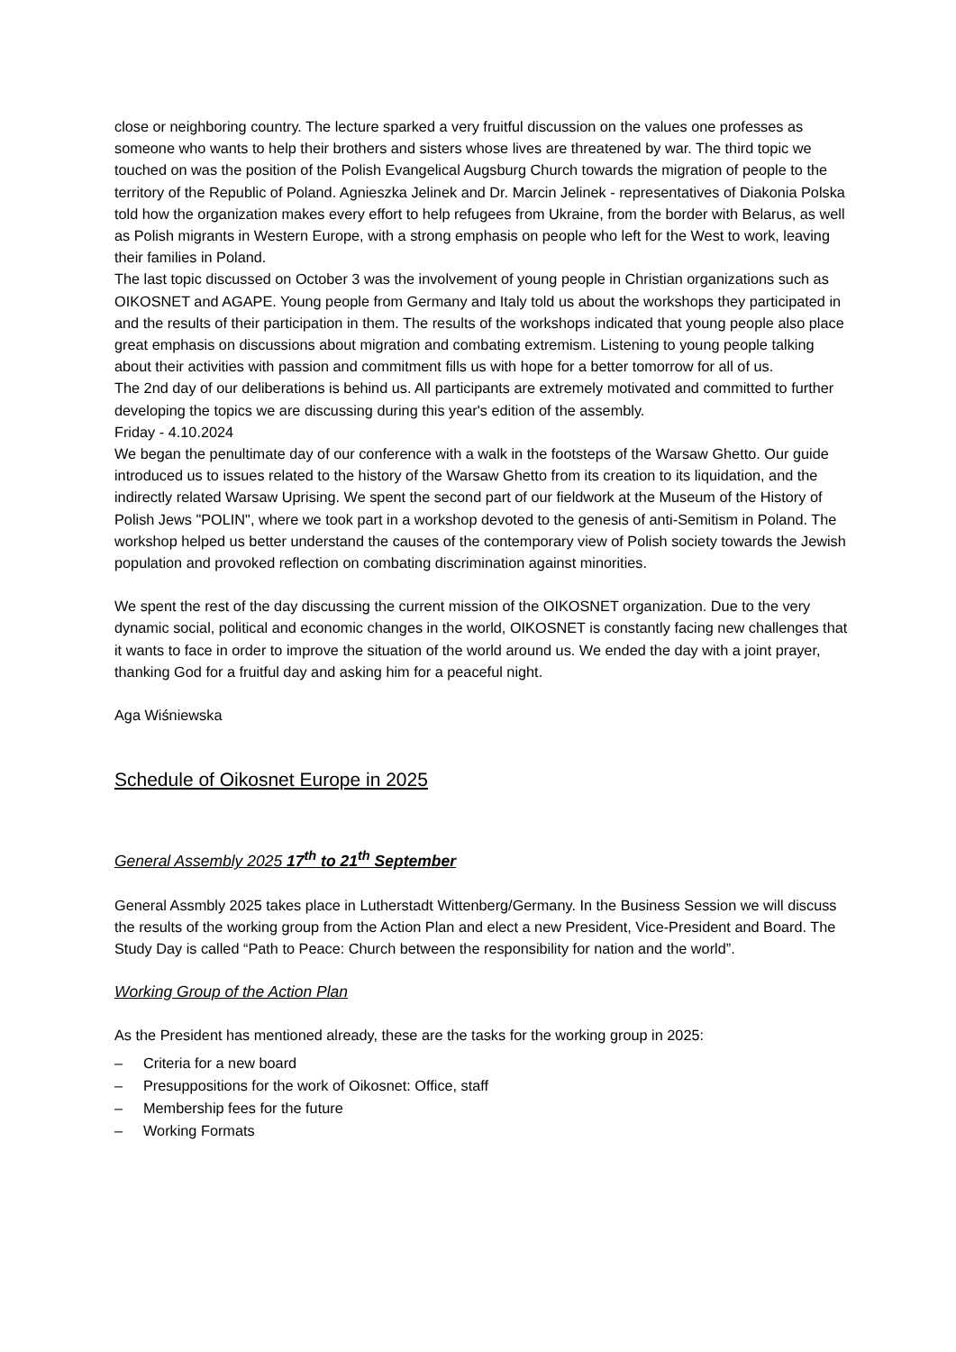close or neighboring country. The lecture sparked a very fruitful discussion on the values one professes as someone who wants to help their brothers and sisters whose lives are threatened by war. The third topic we touched on was the position of the Polish Evangelical Augsburg Church towards the migration of people to the territory of the Republic of Poland. Agnieszka Jelinek and Dr. Marcin Jelinek - representatives of Diakonia Polska told how the organization makes every effort to help refugees from Ukraine, from the border with Belarus, as well as Polish migrants in Western Europe, with a strong emphasis on people who left for the West to work, leaving their families in Poland.
The last topic discussed on October 3 was the involvement of young people in Christian organizations such as OIKOSNET and AGAPE. Young people from Germany and Italy told us about the workshops they participated in and the results of their participation in them. The results of the workshops indicated that young people also place great emphasis on discussions about migration and combating extremism. Listening to young people talking about their activities with passion and commitment fills us with hope for a better tomorrow for all of us.
The 2nd day of our deliberations is behind us. All participants are extremely motivated and committed to further developing the topics we are discussing during this year's edition of the assembly.
Friday - 4.10.2024
We began the penultimate day of our conference with a walk in the footsteps of the Warsaw Ghetto. Our guide introduced us to issues related to the history of the Warsaw Ghetto from its creation to its liquidation, and the indirectly related Warsaw Uprising. We spent the second part of our fieldwork at the Museum of the History of Polish Jews "POLIN", where we took part in a workshop devoted to the genesis of anti-Semitism in Poland. The workshop helped us better understand the causes of the contemporary view of Polish society towards the Jewish population and provoked reflection on combating discrimination against minorities.
We spent the rest of the day discussing the current mission of the OIKOSNET organization. Due to the very dynamic social, political and economic changes in the world, OIKOSNET is constantly facing new challenges that it wants to face in order to improve the situation of the world around us. We ended the day with a joint prayer, thanking God for a fruitful day and asking him for a peaceful night.
Aga Wiśniewska
Schedule of Oikosnet Europe in 2025
General Assembly 2025 17<sup>th</sup> to 21<sup>th</sup> September
General Assmbly 2025 takes place in Lutherstadt Wittenberg/Germany. In the Business Session we will discuss the results of the working group from the Action Plan and elect a new President, Vice-President and Board. The Study Day is called “Path to Peace: Church between the responsibility for nation and the world”.
Working Group of the Action Plan
As the President has mentioned already, these are the tasks for the working group in 2025:
– Criteria for a new board
– Presuppositions for the work of Oikosnet: Office, staff
– Membership fees for the future
– Working Formats